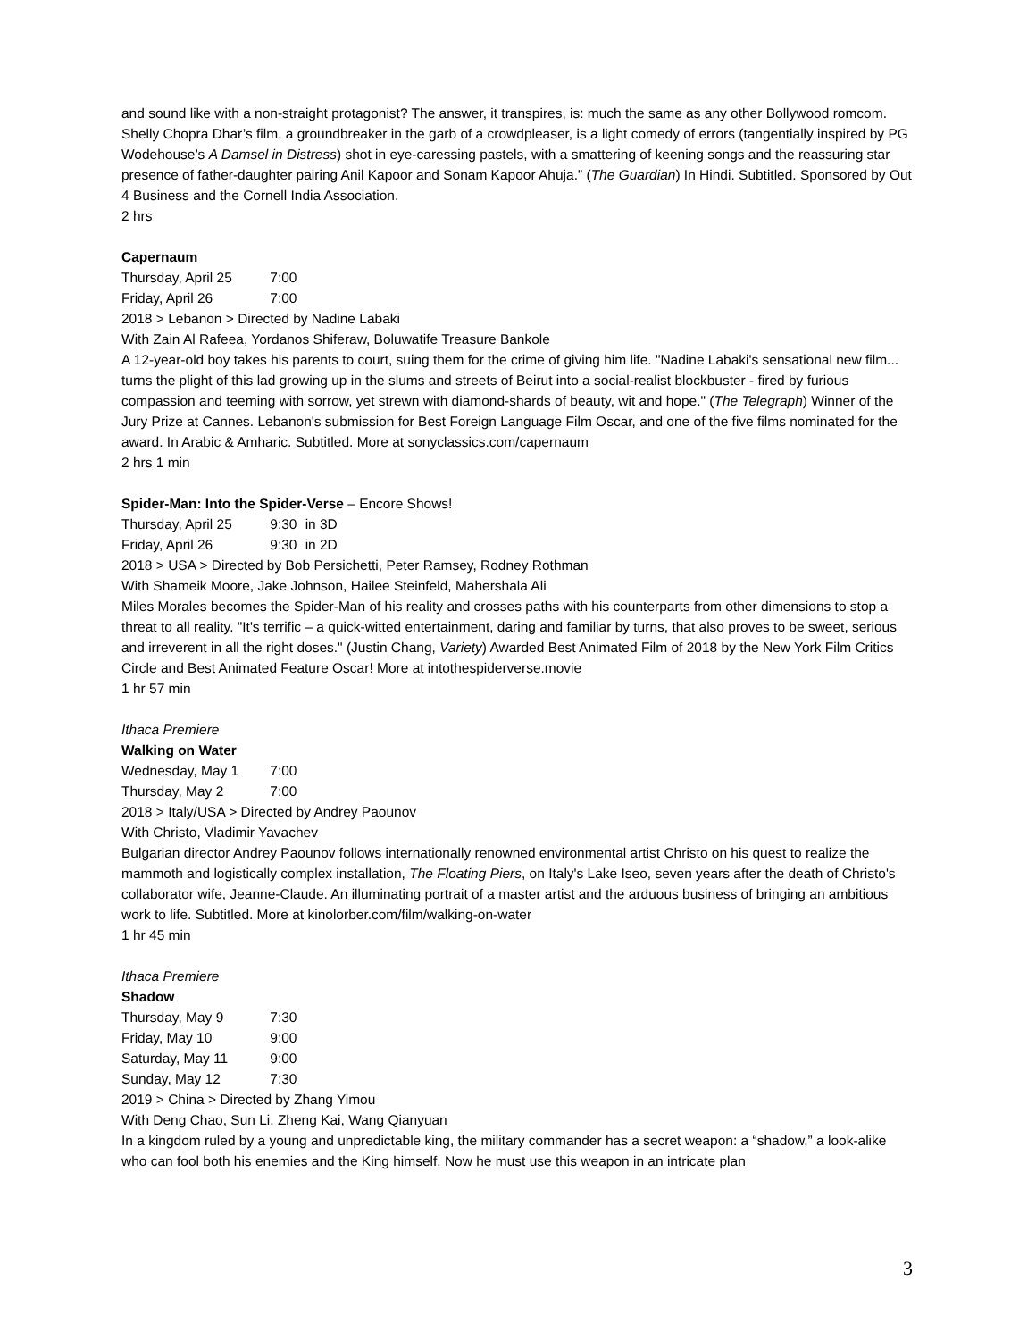and sound like with a non-straight protagonist? The answer, it transpires, is: much the same as any other Bollywood romcom. Shelly Chopra Dhar’s film, a groundbreaker in the garb of a crowdpleaser, is a light comedy of errors (tangentially inspired by PG Wodehouse’s A Damsel in Distress) shot in eye-caressing pastels, with a smattering of keening songs and the reassuring star presence of father-daughter pairing Anil Kapoor and Sonam Kapoor Ahuja.” (The Guardian) In Hindi. Subtitled. Sponsored by Out 4 Business and the Cornell India Association.
2 hrs
Capernaum
Thursday, April 25 7:00
Friday, April 26 7:00
2018 > Lebanon > Directed by Nadine Labaki
With Zain Al Rafeea, Yordanos Shiferaw, Boluwatife Treasure Bankole
A 12-year-old boy takes his parents to court, suing them for the crime of giving him life. "Nadine Labaki's sensational new film... turns the plight of this lad growing up in the slums and streets of Beirut into a social-realist blockbuster - fired by furious compassion and teeming with sorrow, yet strewn with diamond-shards of beauty, wit and hope." (The Telegraph) Winner of the Jury Prize at Cannes. Lebanon's submission for Best Foreign Language Film Oscar, and one of the five films nominated for the award. In Arabic & Amharic. Subtitled. More at sonyclassics.com/capernaum
2 hrs 1 min
Spider-Man: Into the Spider-Verse – Encore Shows!
Thursday, April 25 9:30 in 3D
Friday, April 26 9:30 in 2D
2018 > USA > Directed by Bob Persichetti, Peter Ramsey, Rodney Rothman
With Shameik Moore, Jake Johnson, Hailee Steinfeld, Mahershala Ali
Miles Morales becomes the Spider-Man of his reality and crosses paths with his counterparts from other dimensions to stop a threat to all reality. "It's terrific – a quick-witted entertainment, daring and familiar by turns, that also proves to be sweet, serious and irreverent in all the right doses." (Justin Chang, Variety) Awarded Best Animated Film of 2018 by the New York Film Critics Circle and Best Animated Feature Oscar! More at intothespiderverse.movie
1 hr 57 min
Ithaca Premiere
Walking on Water
Wednesday, May 1 7:00
Thursday, May 2 7:00
2018 > Italy/USA > Directed by Andrey Paounov
With Christo, Vladimir Yavachev
Bulgarian director Andrey Paounov follows internationally renowned environmental artist Christo on his quest to realize the mammoth and logistically complex installation, The Floating Piers, on Italy's Lake Iseo, seven years after the death of Christo's collaborator wife, Jeanne-Claude. An illuminating portrait of a master artist and the arduous business of bringing an ambitious work to life. Subtitled. More at kinolorber.com/film/walking-on-water
1 hr 45 min
Ithaca Premiere
Shadow
Thursday, May 9 7:30
Friday, May 10 9:00
Saturday, May 11 9:00
Sunday, May 12 7:30
2019 > China > Directed by Zhang Yimou
With Deng Chao, Sun Li, Zheng Kai, Wang Qianyuan
In a kingdom ruled by a young and unpredictable king, the military commander has a secret weapon: a “shadow,” a look-alike who can fool both his enemies and the King himself. Now he must use this weapon in an intricate plan
3